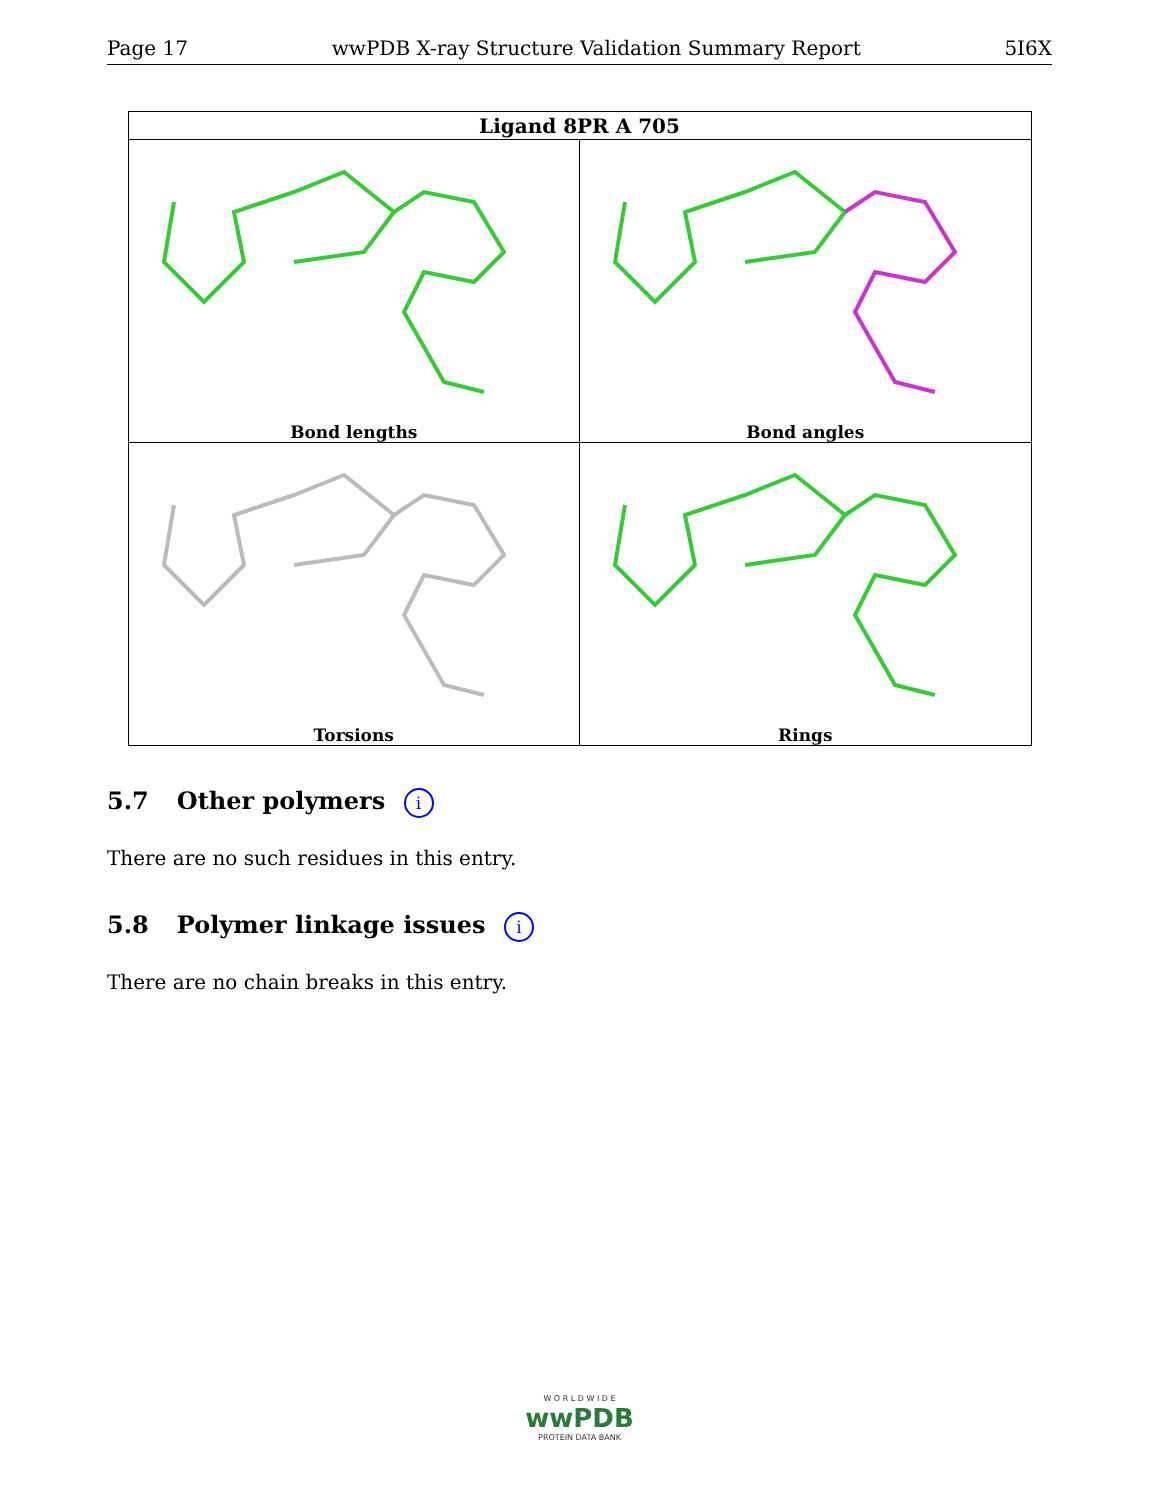Page 17 wwPDB X-ray Structure Validation Summary Report 5I6X
| Ligand 8PR A 705 | |
| --- | --- |
| Bond lengths Bond lengths | Bond angles |
| Torsions | Rings |
5.7 Other polymers i
There are no such residues in this entry.
5.8 Polymer linkage issues i
There are no chain breaks in this entry.
W O R L D W I D E
wwPDB
PROTEIN DATA BANK